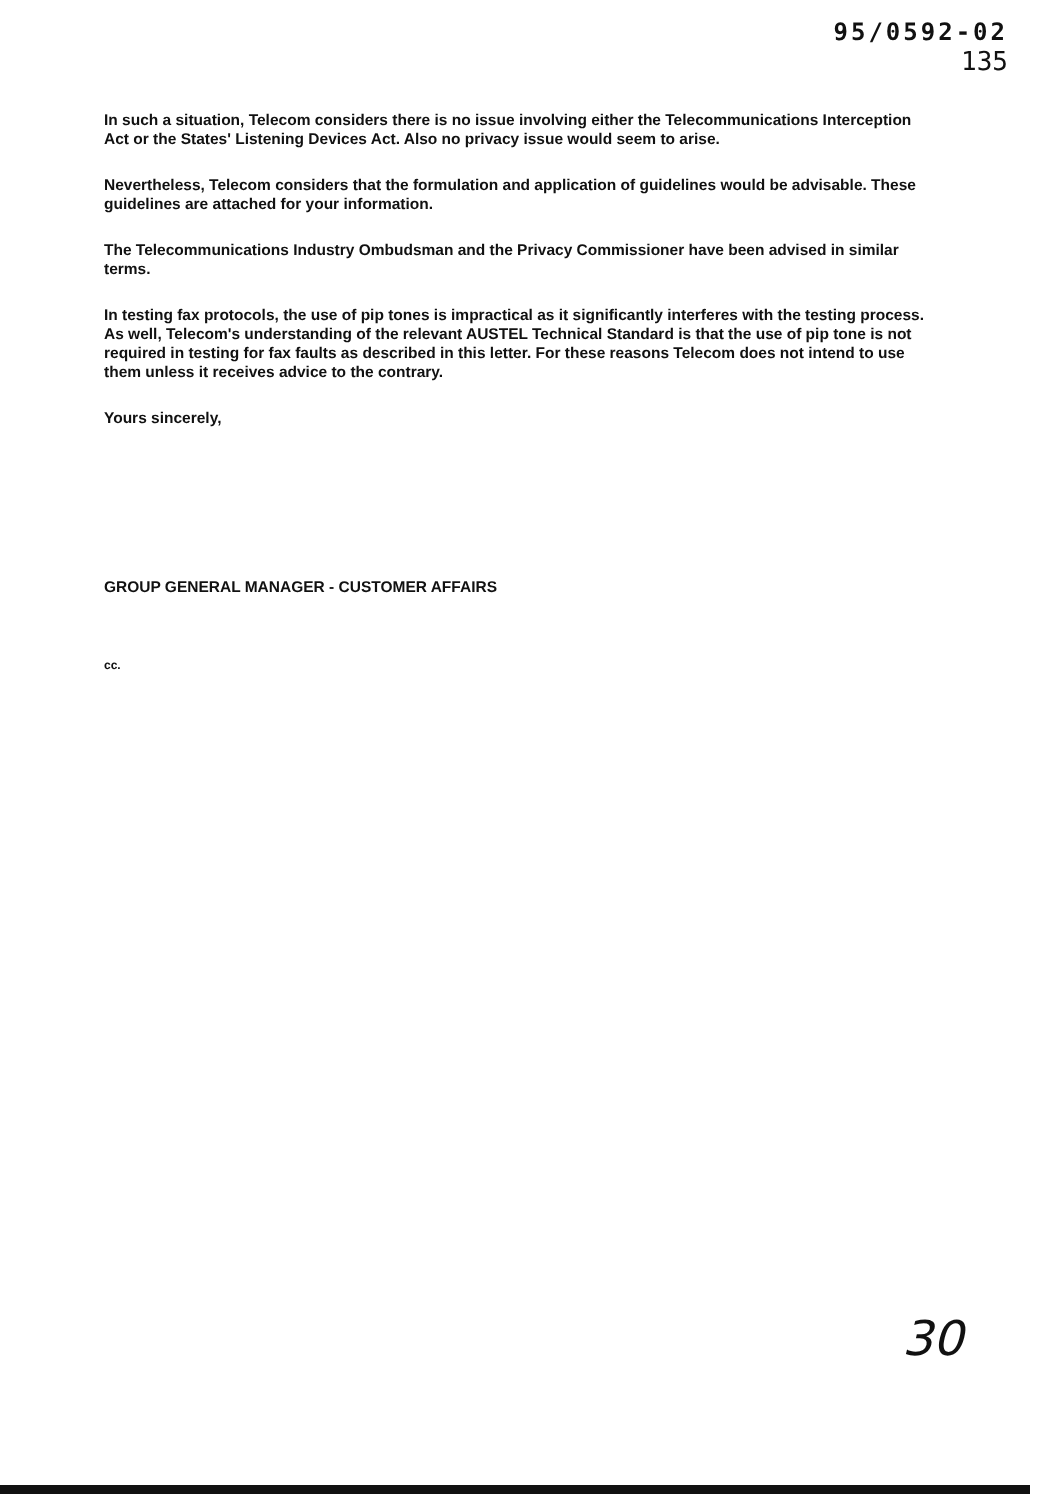95/0592-02
135
In such a situation, Telecom considers there is no issue involving either the Telecommunications Interception Act or the States' Listening Devices Act. Also no privacy issue would seem to arise.
Nevertheless, Telecom considers that the formulation and application of guidelines would be advisable. These guidelines are attached for your information.
The Telecommunications Industry Ombudsman and the Privacy Commissioner have been advised in similar terms.
In testing fax protocols, the use of pip tones is impractical as it significantly interferes with the testing process. As well, Telecom's understanding of the relevant AUSTEL Technical Standard is that the use of pip tone is not required in testing for fax faults as described in this letter. For these reasons Telecom does not intend to use them unless it receives advice to the contrary.
Yours sincerely,
GROUP GENERAL MANAGER - CUSTOMER AFFAIRS
cc.
30